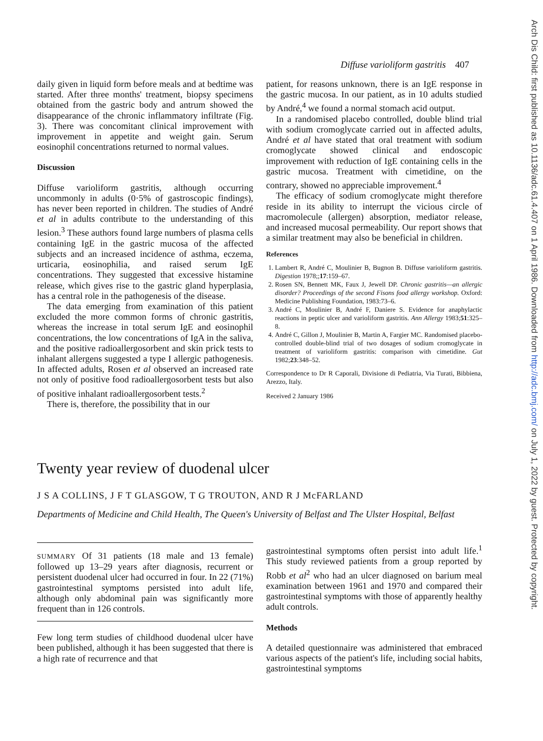Arch Dis Child: first published as 10.1136/adc.61.4.407 on 1 April 1986. Downloaded from http://adc.bmj.com/ on July 1, 2022 by guest. Protected by copyright.
Diffuse varioliform gastritis 407
daily given in liquid form before meals and at bedtime was started. After three months' treatment, biopsy specimens obtained from the gastric body and antrum showed the disappearance of the chronic inflammatory infiltrate (Fig. 3). There was concomitant clinical improvement with improvement in appetite and weight gain. Serum eosinophil concentrations returned to normal values.
Discussion
Diffuse varioliform gastritis, although occurring uncommonly in adults (0·5% of gastroscopic findings), has never been reported in children. The studies of André et al in adults contribute to the understanding of this lesion.<sup>3</sup> These authors found large numbers of plasma cells containing IgE in the gastric mucosa of the affected subjects and an increased incidence of asthma, eczema, urticaria, eosinophilia, and raised serum IgE concentrations. They suggested that excessive histamine release, which gives rise to the gastric gland hyperplasia, has a central role in the pathogenesis of the disease.
The data emerging from examination of this patient excluded the more common forms of chronic gastritis, whereas the increase in total serum IgE and eosinophil concentrations, the low concentrations of IgA in the saliva, and the positive radioallergosorbent and skin prick tests to inhalant allergens suggested a type I allergic pathogenesis. In affected adults, Rosen et al observed an increased rate not only of positive food radioallergosorbent tests but also of positive inhalant radioallergosorbent tests.<sup>2</sup>
There is, therefore, the possibility that in our
patient, for reasons unknown, there is an IgE response in the gastric mucosa. In our patient, as in 10 adults studied by André,<sup>4</sup> we found a normal stomach acid output.
In a randomised placebo controlled, double blind trial with sodium cromoglycate carried out in affected adults, André et al have stated that oral treatment with sodium cromoglycate showed clinical and endoscopic improvement with reduction of IgE containing cells in the gastric mucosa. Treatment with cimetidine, on the contrary, showed no appreciable improvement.<sup>4</sup>
The efficacy of sodium cromoglycate might therefore reside in its ability to interrupt the vicious circle of macromolecule (allergen) absorption, mediator release, and increased mucosal permeability. Our report shows that a similar treatment may also be beneficial in children.
References
1. Lambert R, André C, Moulinier B, Bugnon B. Diffuse varioliform gastritis. Digestion 1978;;17:159–67.
2. Rosen SN, Bennett MK, Faux J, Jewell DP. Chronic gastritis—an allergic disorder? Proceedings of the second Fisons food allergy workshop. Oxford: Medicine Publishing Foundation, 1983:73–6.
3. André C, Moulinier B, André F, Daniere S. Evidence for anaphylactic reactions in peptic ulcer and varioliform gastritis. Ann Allergy 1983;51:325–8.
4. André C, Gillon J, Moulinier B, Martin A, Fargier MC. Randomised placebo-controlled double-blind trial of two dosages of sodium cromoglycate in treatment of varioliform gastritis: comparison with cimetidine. Gut 1982;23:348–52.
Correspondence to Dr R Caporali, Divisione di Pediatria, Via Turati, Bibbiena, Arezzo, Italy.
Received 2 January 1986
Twenty year review of duodenal ulcer
J S A COLLINS, J F T GLASGOW, T G TROUTON, AND R J McFARLAND
Departments of Medicine and Child Health, The Queen's University of Belfast and The Ulster Hospital, Belfast
SUMMARY Of 31 patients (18 male and 13 female) followed up 13–29 years after diagnosis, recurrent or persistent duodenal ulcer had occurred in four. In 22 (71%) gastrointestinal symptoms persisted into adult life, although only abdominal pain was significantly more frequent than in 126 controls.
Few long term studies of childhood duodenal ulcer have been published, although it has been suggested that there is a high rate of recurrence and that
gastrointestinal symptoms often persist into adult life.<sup>1</sup> This study reviewed patients from a group reported by Robb et al<sup>2</sup> who had an ulcer diagnosed on barium meal examination between 1961 and 1970 and compared their gastrointestinal symptoms with those of apparently healthy adult controls.
Methods
A detailed questionnaire was administered that embraced various aspects of the patient's life, including social habits, gastrointestinal symptoms